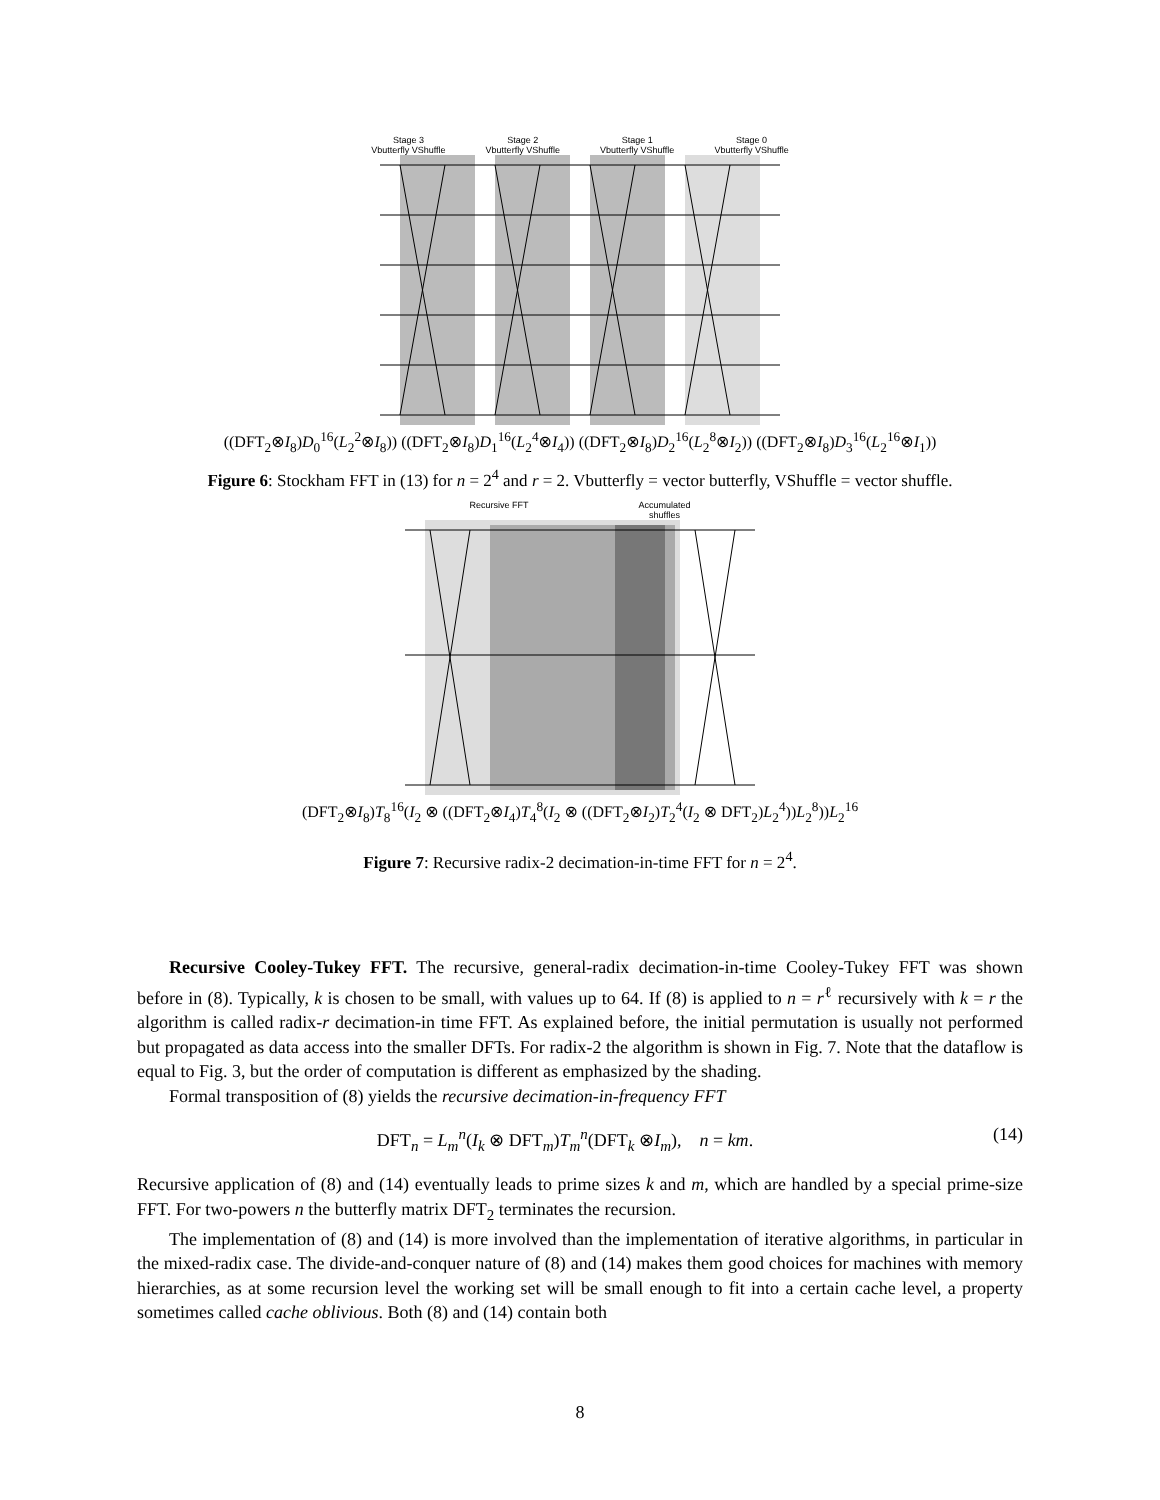Stage 3
Vbutterfly VShuffle Stage 2
Vbutterfly VShuffle Stage 1
Vbutterfly VShuffle Stage 0
Vbutterfly VShuffle
((DFT<sub>2</sub>⊗I<sub>8</sub>)D<sub>0</sub><sup>16</sup>(L<sub>2</sub><sup>2</sup>⊗I<sub>8</sub>)) ((DFT<sub>2</sub>⊗I<sub>8</sub>)D<sub>1</sub><sup>16</sup>(L<sub>2</sub><sup>4</sup>⊗I<sub>4</sub>)) ((DFT<sub>2</sub>⊗I<sub>8</sub>)D<sub>2</sub><sup>16</sup>(L<sub>2</sub><sup>8</sup>⊗I<sub>2</sub>)) ((DFT<sub>2</sub>⊗I<sub>8</sub>)D<sub>3</sub><sup>16</sup>(L<sub>2</sub><sup>16</sup>⊗I<sub>1</sub>))
Figure 6: Stockham FFT in (13) for n = 2<sup>4</sup> and r = 2. Vbutterfly = vector butterfly, VShuffle = vector shuffle.
Recursive FFT Accumulated
shuffles
(DFT<sub>2</sub>⊗I<sub>8</sub>)T<sub>8</sub><sup>16</sup>(I<sub>2</sub> ⊗ ((DFT<sub>2</sub>⊗I<sub>4</sub>)T<sub>4</sub><sup>8</sup>(I<sub>2</sub> ⊗ ((DFT<sub>2</sub>⊗I<sub>2</sub>)T<sub>2</sub><sup>4</sup>(I<sub>2</sub> ⊗ DFT<sub>2</sub>)L<sub>2</sub><sup>4</sup>))L<sub>2</sub><sup>8</sup>))L<sub>2</sub><sup>16</sup>
Figure 7: Recursive radix-2 decimation-in-time FFT for n = 2<sup>4</sup>.
Recursive Cooley-Tukey FFT. The recursive, general-radix decimation-in-time Cooley-Tukey FFT was shown before in (8). Typically, k is chosen to be small, with values up to 64. If (8) is applied to n = r<sup>ℓ</sup> recursively with k = r the algorithm is called radix-r decimation-in time FFT. As explained before, the initial permutation is usually not performed but propagated as data access into the smaller DFTs. For radix-2 the algorithm is shown in Fig. 7. Note that the dataflow is equal to Fig. 3, but the order of computation is different as emphasized by the shading.
Formal transposition of (8) yields the recursive decimation-in-frequency FFT
DFT<sub>n</sub> = L<sub>m</sub><sup>n</sup>(I<sub>k</sub> ⊗ DFT<sub>m</sub>)T<sub>m</sub><sup>n</sup>(DFT<sub>k</sub> ⊗I<sub>m</sub>), n = km. (14)
Recursive application of (8) and (14) eventually leads to prime sizes k and m, which are handled by a special prime-size FFT. For two-powers n the butterfly matrix DFT<sub>2</sub> terminates the recursion.
The implementation of (8) and (14) is more involved than the implementation of iterative algorithms, in particular in the mixed-radix case. The divide-and-conquer nature of (8) and (14) makes them good choices for machines with memory hierarchies, as at some recursion level the working set will be small enough to fit into a certain cache level, a property sometimes called cache oblivious. Both (8) and (14) contain both
8